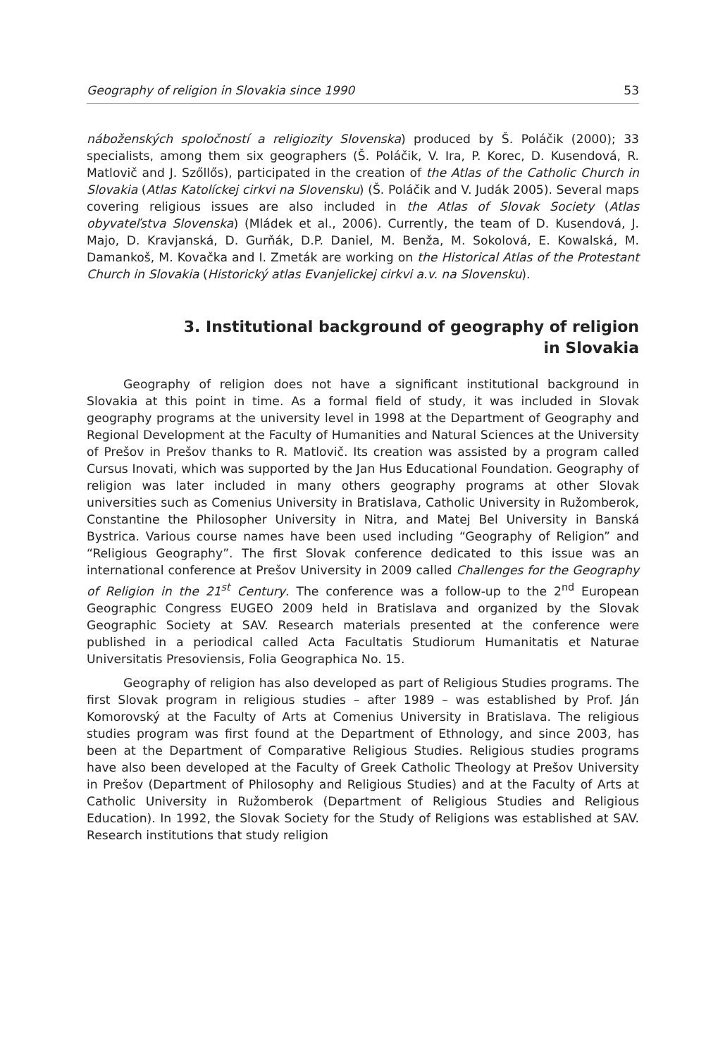Geography of religion in Slovakia since 1990 53
náboženských spoločností a religiozity Slovenska) produced by Š. Poláčik (2000); 33 specialists, among them six geographers (Š. Poláčik, V. Ira, P. Korec, D. Kusendová, R. Matlovič and J. Szőllős), participated in the creation of the Atlas of the Catholic Church in Slovakia (Atlas Katolíckej cirkvi na Slovensku) (Š. Poláčik and V. Judák 2005). Several maps covering religious issues are also included in the Atlas of Slovak Society (Atlas obyvateľstva Slovenska) (Mládek et al., 2006). Currently, the team of D. Kusendová, J. Majo, D. Kravjanská, D. Gurňák, D.P. Daniel, M. Benža, M. Sokolová, E. Kowalská, M. Damankoš, M. Kovačka and I. Zmeták are working on the Historical Atlas of the Protestant Church in Slovakia (Historický atlas Evanjelickej cirkvi a.v. na Slovensku).
3. Institutional background of geography of religion
in Slovakia
Geography of religion does not have a significant institutional background in Slovakia at this point in time. As a formal field of study, it was included in Slovak geography programs at the university level in 1998 at the Department of Geography and Regional Development at the Faculty of Humanities and Natural Sciences at the University of Prešov in Prešov thanks to R. Matlovič. Its creation was assisted by a program called Cursus Inovati, which was supported by the Jan Hus Educational Foundation. Geography of religion was later included in many others geography programs at other Slovak universities such as Comenius University in Bratislava, Catholic University in Ružomberok, Constantine the Philosopher University in Nitra, and Matej Bel University in Banská Bystrica. Various course names have been used including “Geography of Religion” and “Religious Geography”. The first Slovak conference dedicated to this issue was an international conference at Prešov University in 2009 called Challenges for the Geography of Religion in the 21<sup>st</sup> Century. The conference was a follow-up to the 2<sup>nd</sup> European Geographic Congress EUGEO 2009 held in Bratislava and organized by the Slovak Geographic Society at SAV. Research materials presented at the conference were published in a periodical called Acta Facultatis Studiorum Humanitatis et Naturae Universitatis Presoviensis, Folia Geographica No. 15.
Geography of religion has also developed as part of Religious Studies programs. The first Slovak program in religious studies – after 1989 – was established by Prof. Ján Komorovský at the Faculty of Arts at Comenius University in Bratislava. The religious studies program was first found at the Department of Ethnology, and since 2003, has been at the Department of Comparative Religious Studies. Religious studies programs have also been developed at the Faculty of Greek Catholic Theology at Prešov University in Prešov (Department of Philosophy and Religious Studies) and at the Faculty of Arts at Catholic University in Ružomberok (Department of Religious Studies and Religious Education). In 1992, the Slovak Society for the Study of Religions was established at SAV. Research institutions that study religion